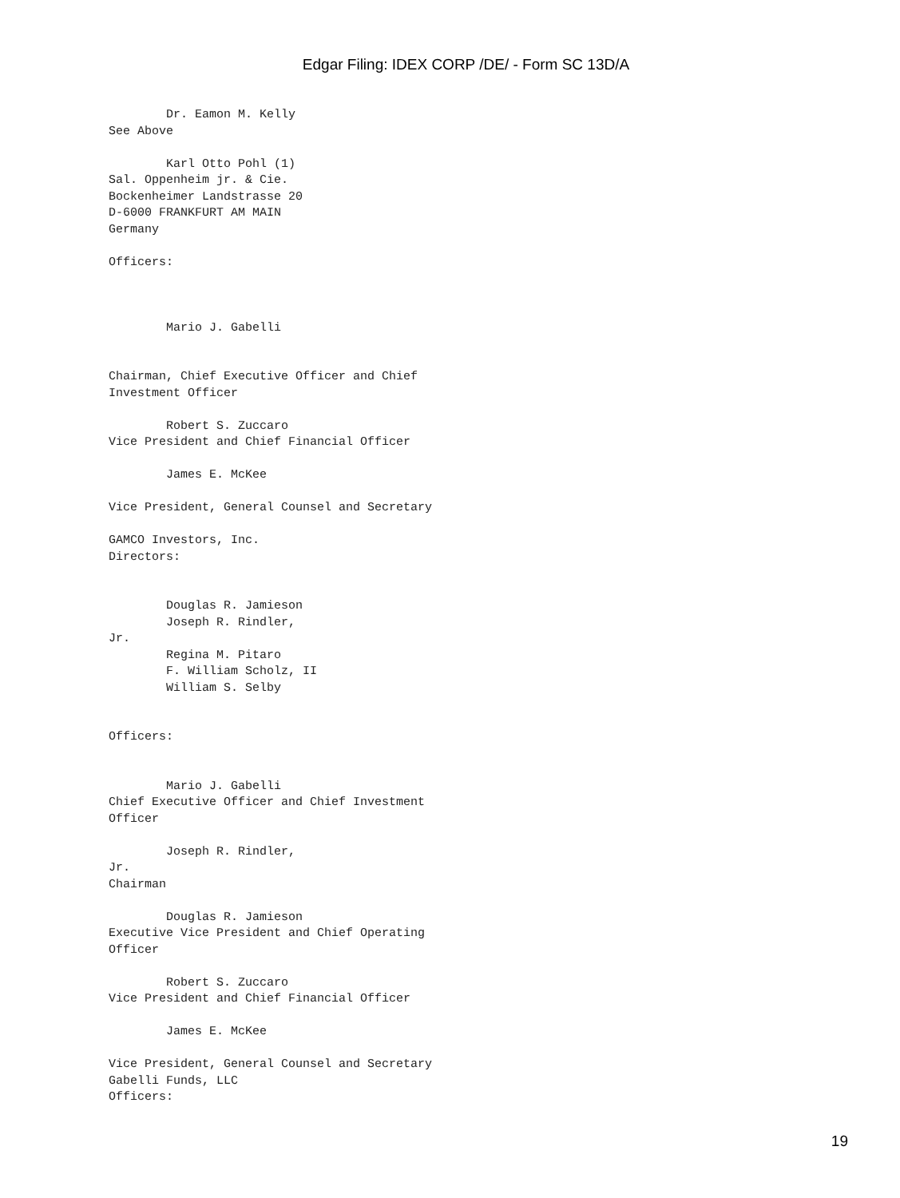Edgar Filing: IDEX CORP /DE/ - Form SC 13D/A
        Dr. Eamon M. Kelly
See Above

        Karl Otto Pohl (1)
Sal. Oppenheim jr. & Cie.
Bockenheimer Landstrasse 20
D-6000 FRANKFURT AM MAIN
Germany

Officers:



        Mario J. Gabelli


Chairman, Chief Executive Officer and Chief
Investment Officer

        Robert S. Zuccaro
Vice President and Chief Financial Officer

        James E. McKee

Vice President, General Counsel and Secretary

GAMCO Investors, Inc.
Directors:


        Douglas R. Jamieson
        Joseph R. Rindler,
Jr.
        Regina M. Pitaro
        F. William Scholz, II
        William S. Selby


Officers:


        Mario J. Gabelli
Chief Executive Officer and Chief Investment
Officer

        Joseph R. Rindler,
Jr.
Chairman

        Douglas R. Jamieson
Executive Vice President and Chief Operating
Officer

        Robert S. Zuccaro
Vice President and Chief Financial Officer

        James E. McKee

Vice President, General Counsel and Secretary
Gabelli Funds, LLC
Officers:
19